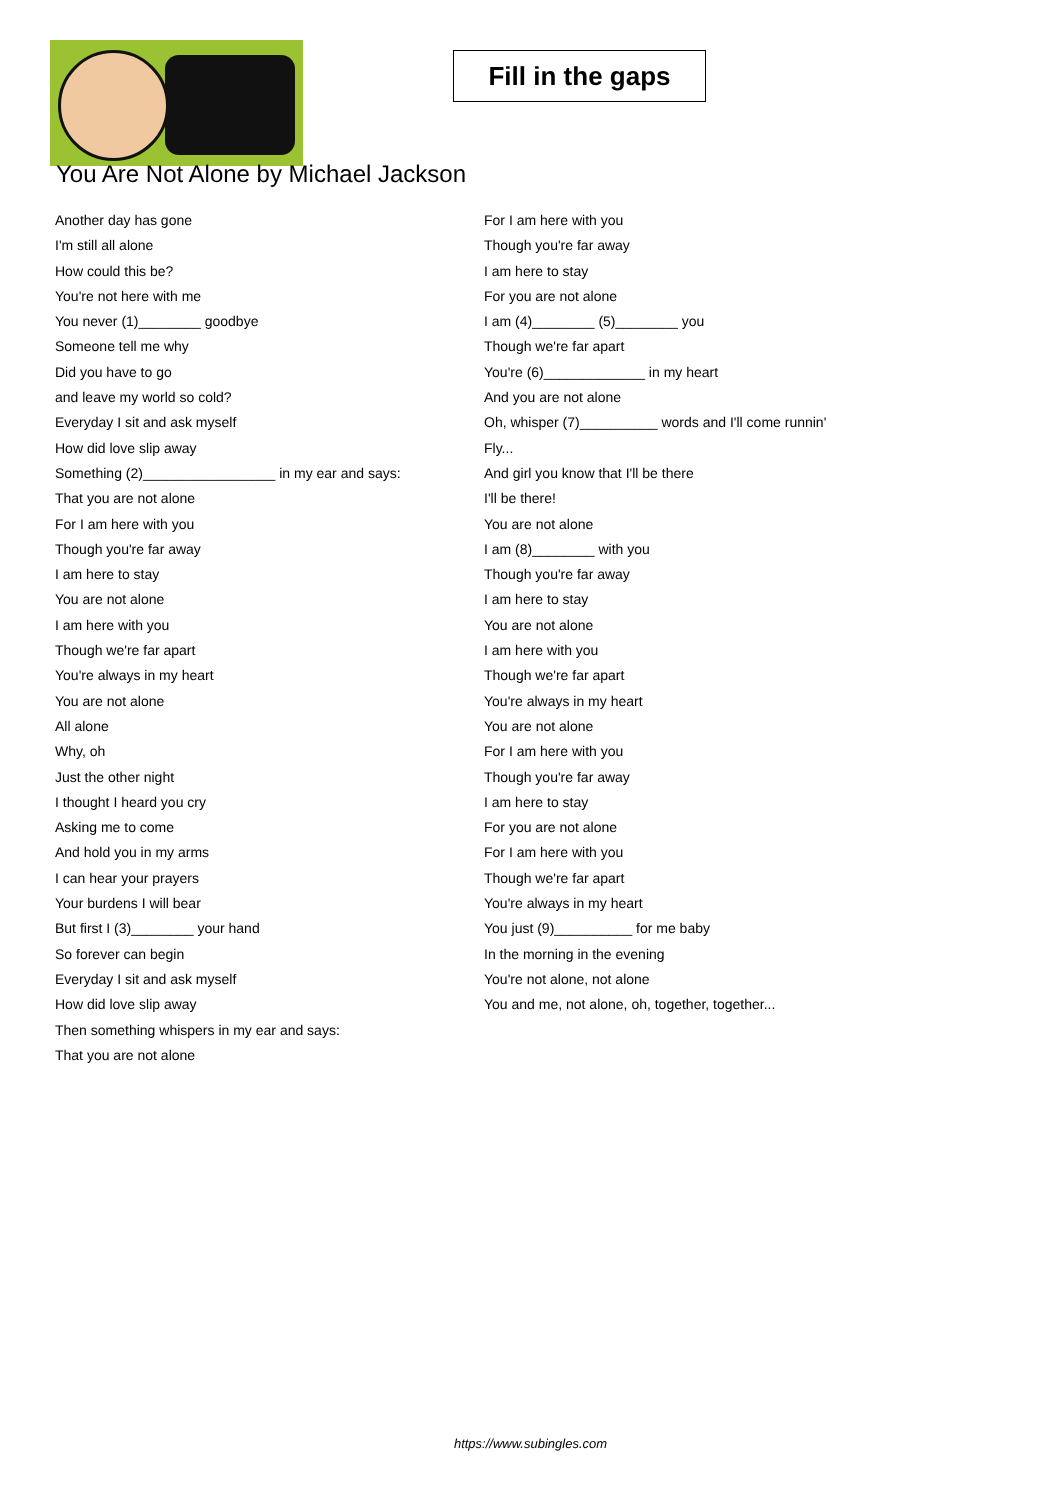Fill in the gaps
You Are Not Alone by Michael Jackson
Another day has gone
I'm still all alone
How could this be?
You're not here with me
You never (1)________ goodbye
Someone tell me why
Did you have to go
and leave my world so cold?
Everyday I sit and ask myself
How did love slip away
Something (2)_________________ in my ear and says:
That you are not alone
For I am here with you
Though you're far away
I am here to stay
You are not alone
I am here with you
Though we're far apart
You're always in my heart
You are not alone
All alone
Why, oh
Just the other night
I thought I heard you cry
Asking me to come
And hold you in my arms
I can hear your prayers
Your burdens I will bear
But first I (3)________ your hand
So forever can begin
Everyday I sit and ask myself
How did love slip away
Then something whispers in my ear and says:
That you are not alone
For I am here with you
Though you're far away
I am here to stay
For you are not alone
I am (4)________ (5)________ you
Though we're far apart
You're (6)_____________ in my heart
And you are not alone
Oh, whisper (7)__________ words and I'll come runnin'
Fly...
And girl you know that I'll be there
I'll be there!
You are not alone
I am (8)________ with you
Though you're far away
I am here to stay
You are not alone
I am here with you
Though we're far apart
You're always in my heart
You are not alone
For I am here with you
Though you're far away
I am here to stay
For you are not alone
For I am here with you
Though we're far apart
You're always in my heart
You just (9)__________ for me baby
In the morning in the evening
You're not alone, not alone
You and me, not alone, oh, together, together...
https://www.subingles.com